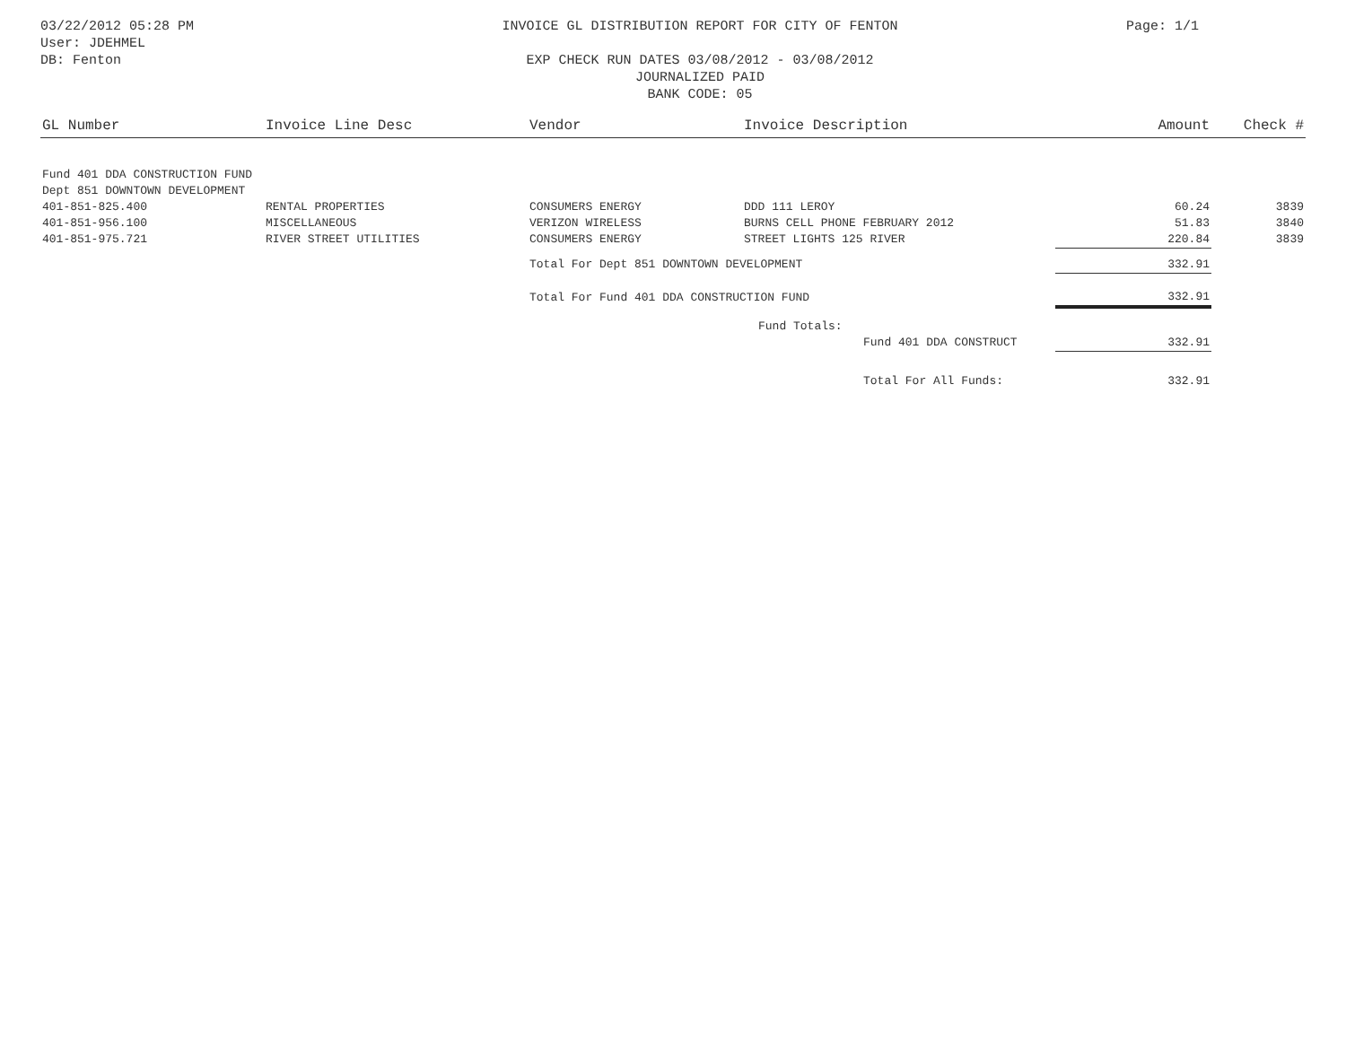03/22/2012 05:28 PM
User: JDEHMEL
DB: Fenton
INVOICE GL DISTRIBUTION REPORT FOR CITY OF FENTON
EXP CHECK RUN DATES 03/08/2012 - 03/08/2012
JOURNALIZED PAID
BANK CODE: 05
Page: 1/1
| GL Number | Invoice Line Desc | Vendor | Invoice Description | Amount | Check # |
| --- | --- | --- | --- | --- | --- |
| Fund 401 DDA CONSTRUCTION FUND | | | | | |
| Dept 851 DOWNTOWN DEVELOPMENT | | | | | |
| 401-851-825.400 | RENTAL PROPERTIES | CONSUMERS ENERGY | DDD 111 LEROY | 60.24 | 3839 |
| 401-851-956.100 | MISCELLANEOUS | VERIZON WIRELESS | BURNS CELL PHONE FEBRUARY 2012 | 51.83 | 3840 |
| 401-851-975.721 | RIVER STREET UTILITIES | CONSUMERS ENERGY | STREET LIGHTS 125 RIVER | 220.84 | 3839 |
| | | Total For Dept 851 DOWNTOWN DEVELOPMENT | | 332.91 | |
| | | Total For Fund 401 DDA CONSTRUCTION FUND | | 332.91 | |
| | | | Fund Totals: | | |
| | | | Fund 401 DDA CONSTRUCT | 332.91 | |
| | | | Total For All Funds: | 332.91 | |